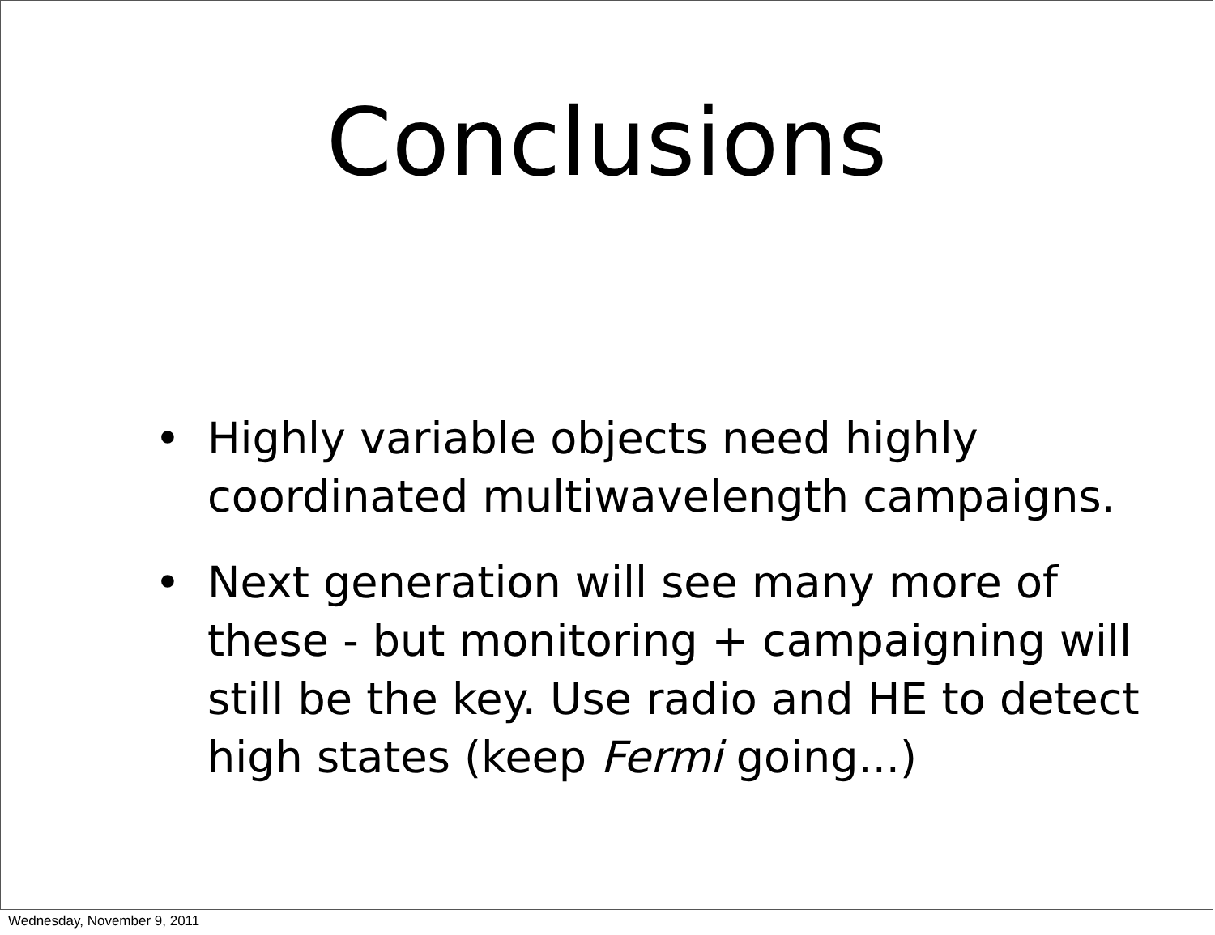Conclusions
• Highly variable objects need highly coordinated multiwavelength campaigns.
• Next generation will see many more of these - but monitoring + campaigning will still be the key. Use radio and HE to detect high states (keep Fermi going...)
Wednesday, November 9, 2011